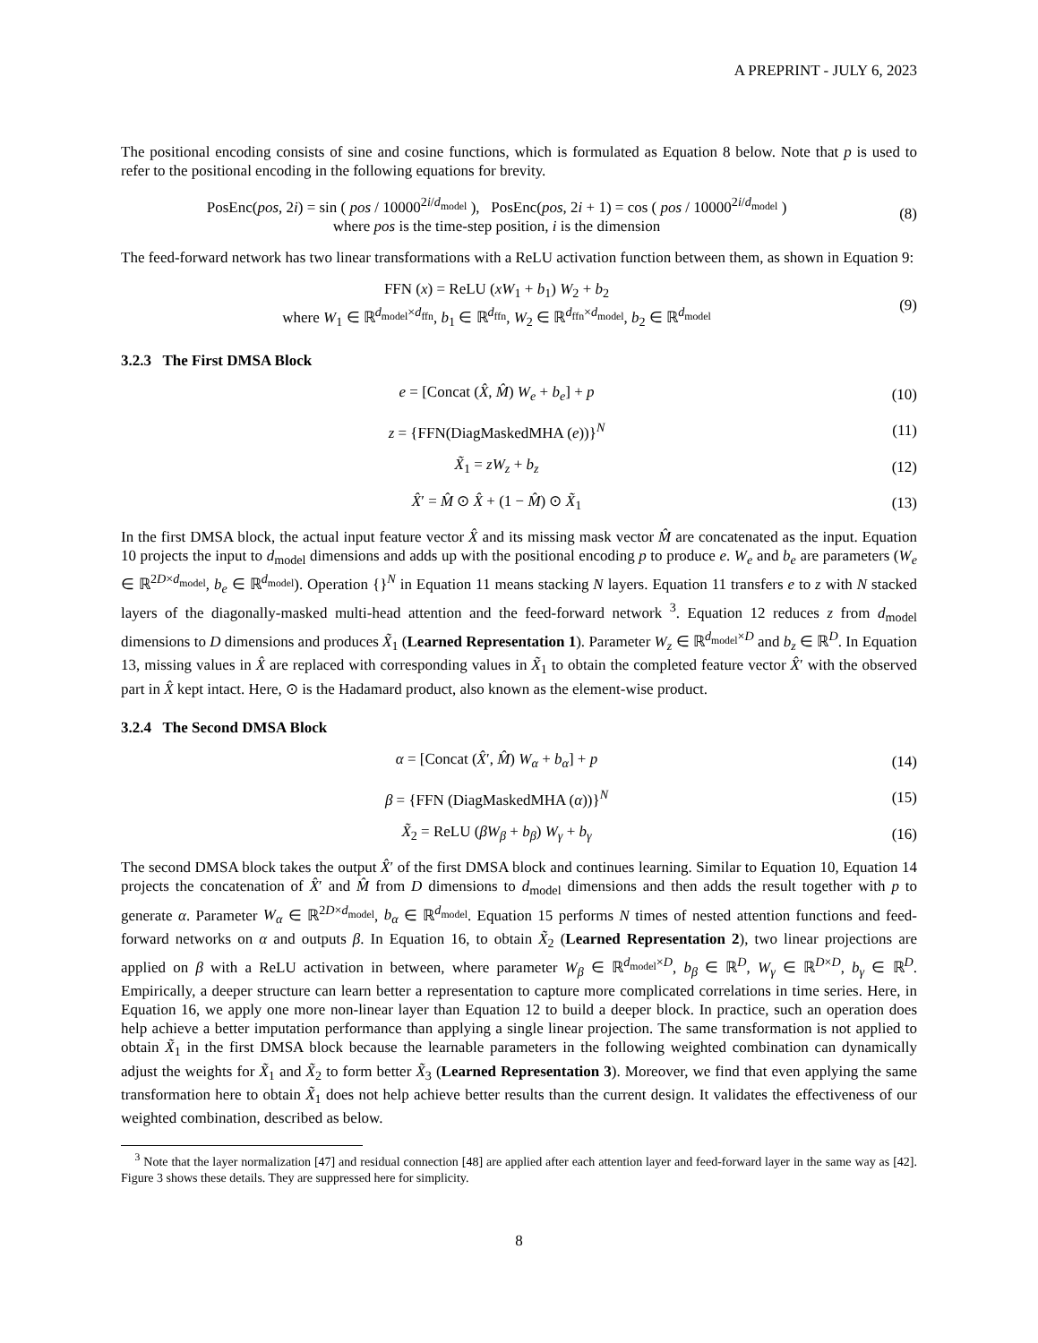A PREPRINT - JULY 6, 2023
The positional encoding consists of sine and cosine functions, which is formulated as Equation 8 below. Note that p is used to refer to the positional encoding in the following equations for brevity.
PosEnc(pos, 2i) = sin ( pos / 10000<sup>2i/d<sub>model</sub></sup> ), PosEnc(pos, 2i + 1) = cos ( pos / 10000<sup>2i/d<sub>model</sub></sup> )
where pos is the time-step position, i is the dimension
(8)
The feed-forward network has two linear transformations with a ReLU activation function between them, as shown in Equation 9:
FFN (x) = ReLU (xW<sub>1</sub> + b<sub>1</sub>) W<sub>2</sub> + b<sub>2</sub>
where W<sub>1</sub> ∈ ℝ<sup>d<sub>model</sub>×d<sub>ffn</sub></sup>, b<sub>1</sub> ∈ ℝ<sup>d<sub>ffn</sub></sup>, W<sub>2</sub> ∈ ℝ<sup>d<sub>ffn</sub>×d<sub>model</sub></sup>, b<sub>2</sub> ∈ ℝ<sup>d<sub>model</sub></sup>
(9)
3.2.3 The First DMSA Block
e = [Concat (X̂, M̂) W<sub>e</sub> + b<sub>e</sub>] + p
(10)
z = {FFN(DiagMaskedMHA (e))}<sup>N</sup> (11)
X̃<sub>1</sub> = zW<sub>z</sub> + b<sub>z</sub> (12)
X̂′ = M̂ ⊙ X̂ + (1 − M̂) ⊙ X̃<sub>1</sub> (13)
In the first DMSA block, the actual input feature vector X̂ and its missing mask vector M̂ are concatenated as the input. Equation 10 projects the input to d<sub>model</sub> dimensions and adds up with the positional encoding p to produce e. W<sub>e</sub> and b<sub>e</sub> are parameters (W<sub>e</sub> ∈ ℝ<sup>2D×d<sub>model</sub></sup>, b<sub>e</sub> ∈ ℝ<sup>d<sub>model</sub></sup>). Operation {}<sup>N</sup> in Equation 11 means stacking N layers. Equation 11 transfers e to z with N stacked layers of the diagonally-masked multi-head attention and the feed-forward network <sup>3</sup>. Equation 12 reduces z from d<sub>model</sub> dimensions to D dimensions and produces X̃<sub>1</sub> (Learned Representation 1). Parameter W<sub>z</sub> ∈ ℝ<sup>d<sub>model</sub>×D</sup> and b<sub>z</sub> ∈ ℝ<sup>D</sup>. In Equation 13, missing values in X̂ are replaced with corresponding values in X̃<sub>1</sub> to obtain the completed feature vector X̂′ with the observed part in X̂ kept intact. Here, ⊙ is the Hadamard product, also known as the element-wise product.
3.2.4 The Second DMSA Block
α = [Concat (X̂′, M̂) W<sub>α</sub> + b<sub>α</sub>] + p
(14)
β = {FFN (DiagMaskedMHA (α))}<sup>N</sup> (15)
X̃<sub>2</sub> = ReLU (βW<sub>β</sub> + b<sub>β</sub>) W<sub>γ</sub> + b<sub>γ</sub> (16)
The second DMSA block takes the output X̂′ of the first DMSA block and continues learning. Similar to Equation 10, Equation 14 projects the concatenation of X̂′ and M̂ from D dimensions to d<sub>model</sub> dimensions and then adds the result together with p to generate α. Parameter W<sub>α</sub> ∈ ℝ<sup>2D×d<sub>model</sub></sup>, b<sub>α</sub> ∈ ℝ<sup>d<sub>model</sub></sup>. Equation 15 performs N times of nested attention functions and feed-forward networks on α and outputs β. In Equation 16, to obtain X̃<sub>2</sub> (Learned Representation 2), two linear projections are applied on β with a ReLU activation in between, where parameter W<sub>β</sub> ∈ ℝ<sup>d<sub>model</sub>×D</sup>, b<sub>β</sub> ∈ ℝ<sup>D</sup>, W<sub>γ</sub> ∈ ℝ<sup>D×D</sup>, b<sub>γ</sub> ∈ ℝ<sup>D</sup>. Empirically, a deeper structure can learn better a representation to capture more complicated correlations in time series. Here, in Equation 16, we apply one more non-linear layer than Equation 12 to build a deeper block. In practice, such an operation does help achieve a better imputation performance than applying a single linear projection. The same transformation is not applied to obtain X̃<sub>1</sub> in the first DMSA block because the learnable parameters in the following weighted combination can dynamically adjust the weights for X̃<sub>1</sub> and X̃<sub>2</sub> to form better X̃<sub>3</sub> (Learned Representation 3). Moreover, we find that even applying the same transformation here to obtain X̃<sub>1</sub> does not help achieve better results than the current design. It validates the effectiveness of our weighted combination, described as below.
<sup>3</sup> Note that the layer normalization [47] and residual connection [48] are applied after each attention layer and feed-forward layer in the same way as [42]. Figure 3 shows these details. They are suppressed here for simplicity.
8